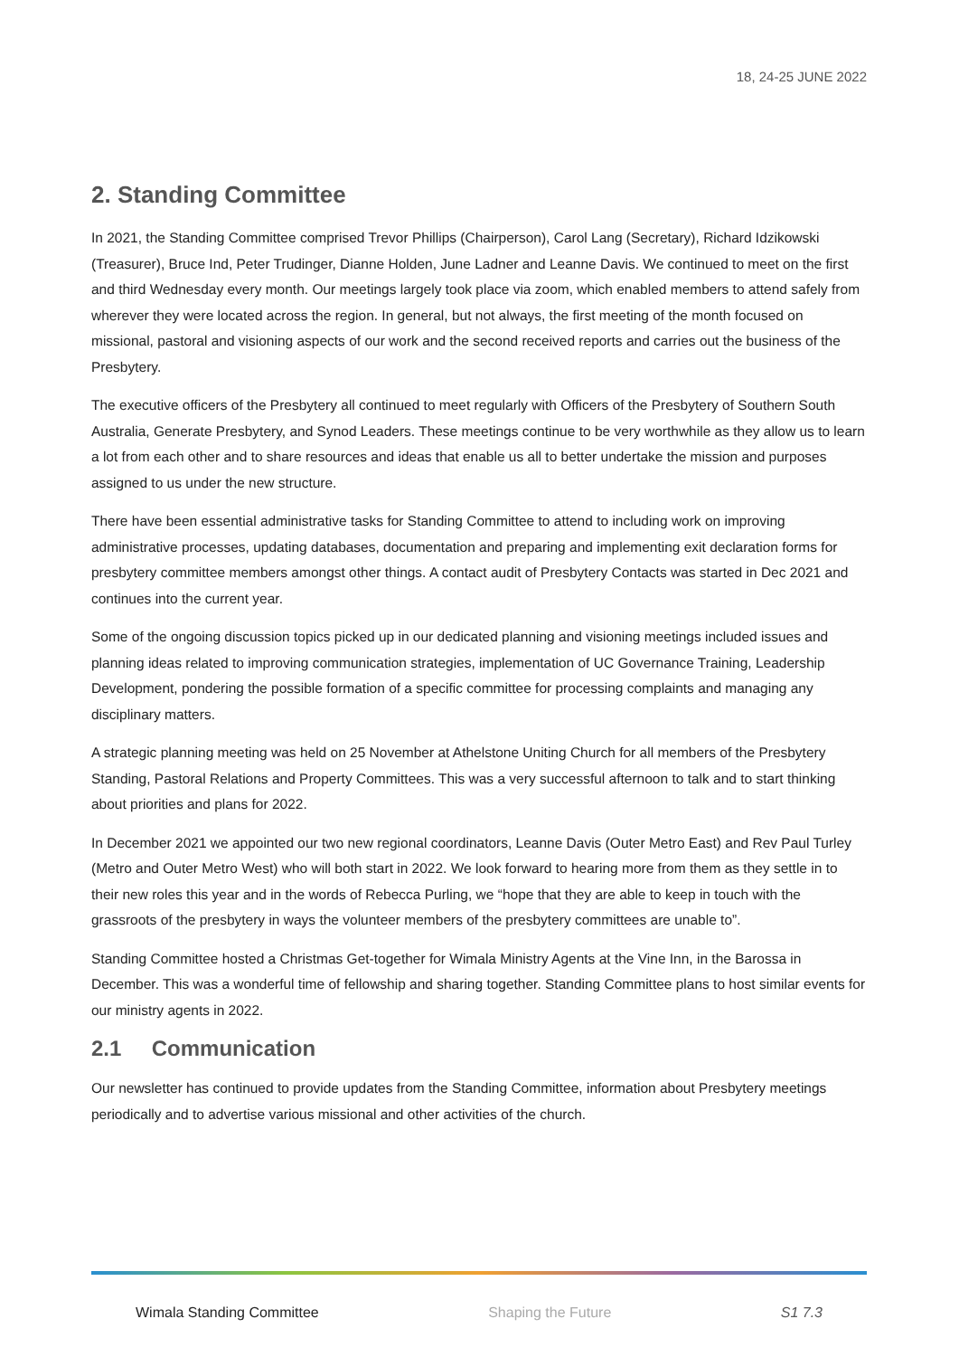18, 24-25 JUNE 2022
2. Standing Committee
In 2021, the Standing Committee comprised Trevor Phillips (Chairperson), Carol Lang (Secretary), Richard Idzikowski (Treasurer), Bruce Ind, Peter Trudinger, Dianne Holden, June Ladner and Leanne Davis. We continued to meet on the first and third Wednesday every month. Our meetings largely took place via zoom, which enabled members to attend safely from wherever they were located across the region. In general, but not always, the first meeting of the month focused on missional, pastoral and visioning aspects of our work and the second received reports and carries out the business of the Presbytery.
The executive officers of the Presbytery all continued to meet regularly with Officers of the Presbytery of Southern South Australia, Generate Presbytery, and Synod Leaders. These meetings continue to be very worthwhile as they allow us to learn a lot from each other and to share resources and ideas that enable us all to better undertake the mission and purposes assigned to us under the new structure.
There have been essential administrative tasks for Standing Committee to attend to including work on improving administrative processes, updating databases, documentation and preparing and implementing exit declaration forms for presbytery committee members amongst other things. A contact audit of Presbytery Contacts was started in Dec 2021 and continues into the current year.
Some of the ongoing discussion topics picked up in our dedicated planning and visioning meetings included issues and planning ideas related to improving communication strategies, implementation of UC Governance Training, Leadership Development, pondering the possible formation of a specific committee for processing complaints and managing any disciplinary matters.
A strategic planning meeting was held on 25 November at Athelstone Uniting Church for all members of the Presbytery Standing, Pastoral Relations and Property Committees. This was a very successful afternoon to talk and to start thinking about priorities and plans for 2022.
In December 2021 we appointed our two new regional coordinators, Leanne Davis (Outer Metro East) and Rev Paul Turley (Metro and Outer Metro West) who will both start in 2022. We look forward to hearing more from them as they settle in to their new roles this year and in the words of Rebecca Purling, we “hope that they are able to keep in touch with the grassroots of the presbytery in ways the volunteer members of the presbytery committees are unable to”.
Standing Committee hosted a Christmas Get-together for Wimala Ministry Agents at the Vine Inn, in the Barossa in December. This was a wonderful time of fellowship and sharing together. Standing Committee plans to host similar events for our ministry agents in 2022.
2.1 Communication
Our newsletter has continued to provide updates from the Standing Committee, information about Presbytery meetings periodically and to advertise various missional and other activities of the church.
Wimala Standing Committee Shaping the Future S1 7.3